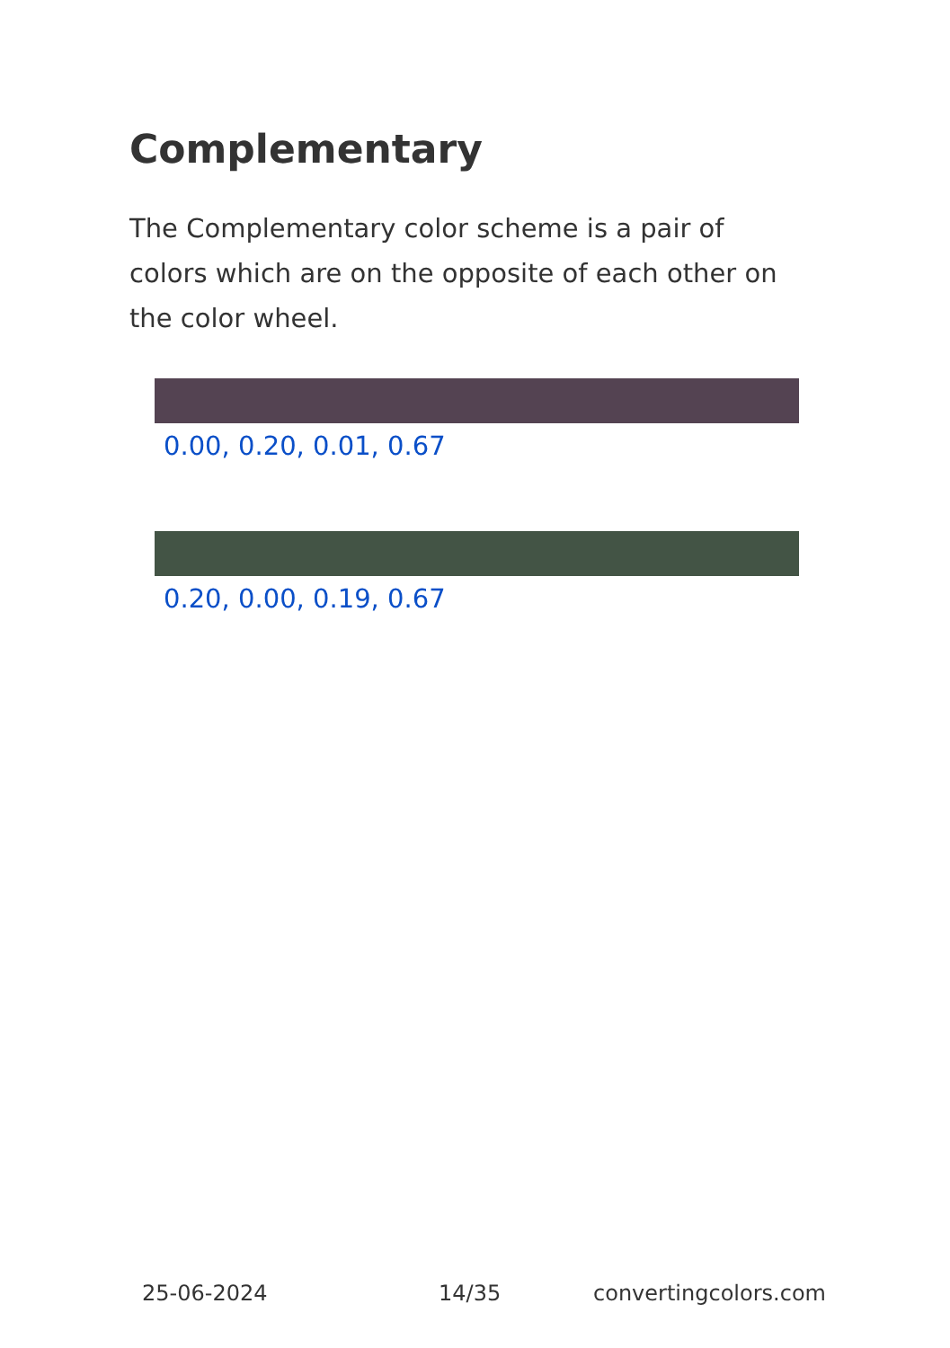Complementary
The Complementary color scheme is a pair of colors which are on the opposite of each other on the color wheel.
0.00, 0.20, 0.01, 0.67
0.20, 0.00, 0.19, 0.67
25-06-2024 14/35 convertingcolors.com